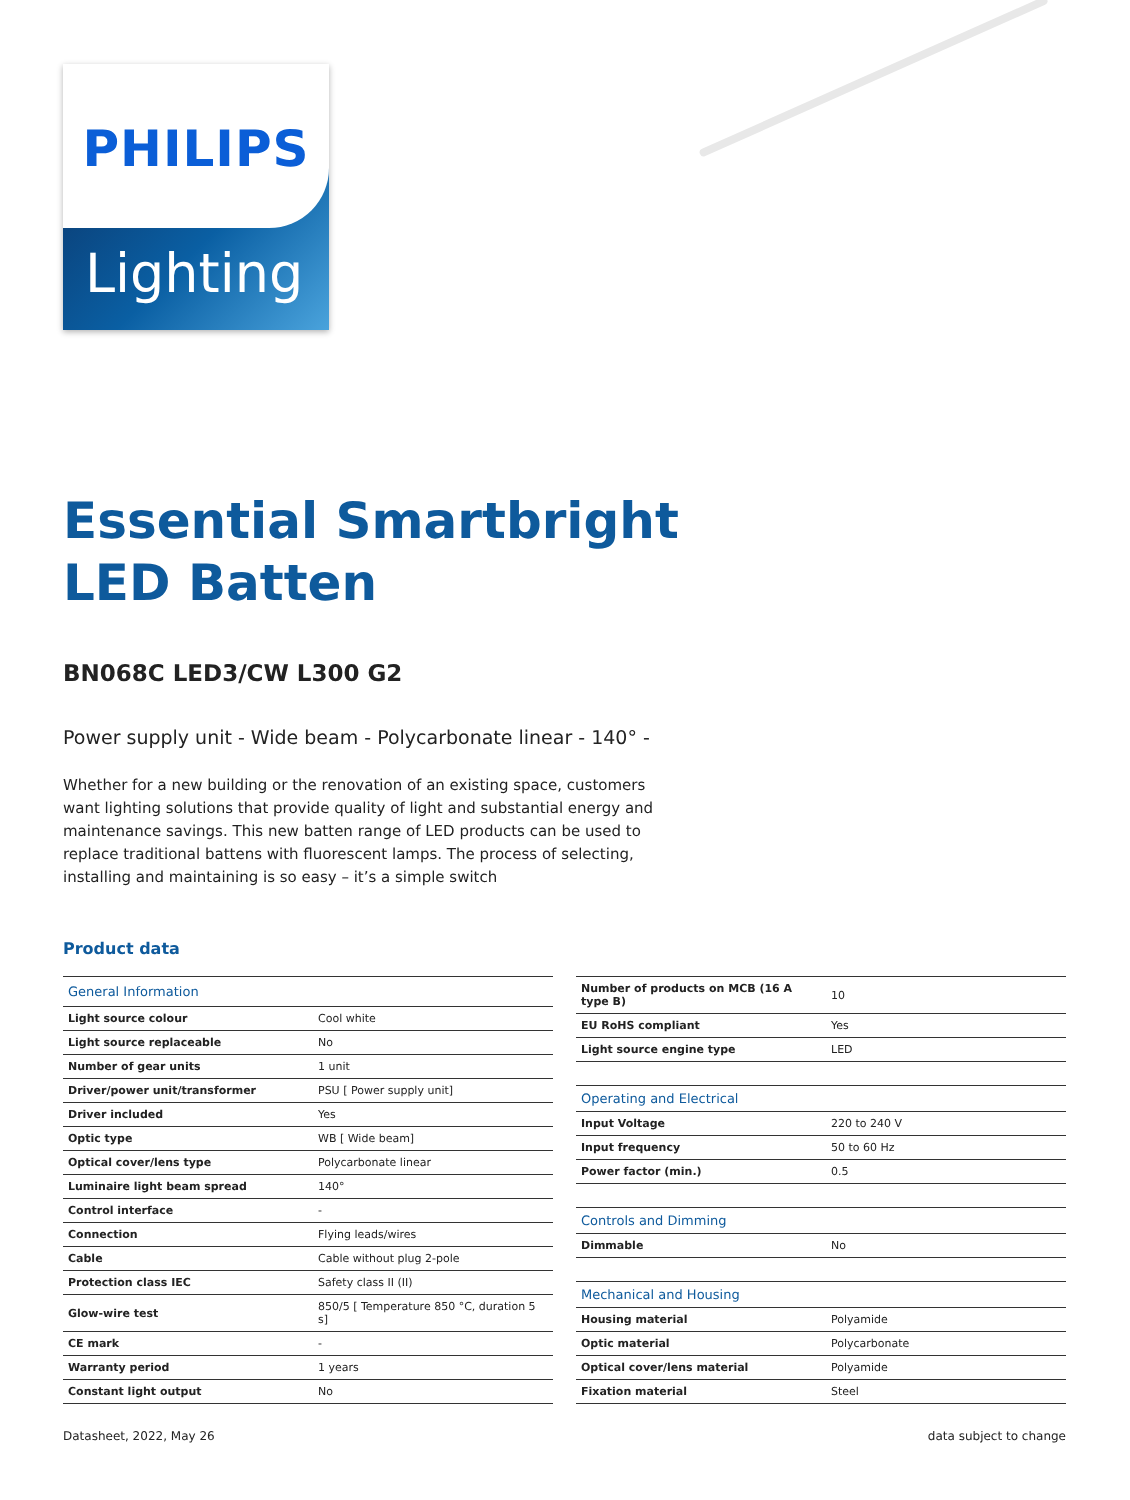PHILIPS
Lighting
Essential Smartbright
LED Batten
BN068C LED3/CW L300 G2
Power supply unit - Wide beam - Polycarbonate linear - 140° -
Whether for a new building or the renovation of an existing space, customers want lighting solutions that provide quality of light and substantial energy and maintenance savings. This new batten range of LED products can be used to replace traditional battens with fluorescent lamps. The process of selecting, installing and maintaining is so easy – it’s a simple switch
Product data
| General Information | |
| --- | --- |
| Light source colour | Cool white |
| Light source replaceable | No |
| Number of gear units | 1 unit |
| Driver/power unit/transformer | PSU [ Power supply unit] |
| Driver included | Yes |
| Optic type | WB [ Wide beam] |
| Optical cover/lens type | Polycarbonate linear |
| Luminaire light beam spread | 140° |
| Control interface | - |
| Connection | Flying leads/wires |
| Cable | Cable without plug 2-pole |
| Protection class IEC | Safety class II (II) |
| Glow-wire test | 850/5 [ Temperature 850 °C, duration 5 s] |
| CE mark | - |
| Warranty period | 1 years |
| Constant light output | No |
| Number of products on MCB (16 A type B) | 10 |
| EU RoHS compliant | Yes |
| Light source engine type | LED |
| Operating and Electrical | |
| Input Voltage | 220 to 240 V |
| Input frequency | 50 to 60 Hz |
| Power factor (min.) | 0.5 |
| Controls and Dimming | |
| Dimmable | No |
| Mechanical and Housing | |
| Housing material | Polyamide |
| Optic material | Polycarbonate |
| Optical cover/lens material | Polyamide |
| Fixation material | Steel |
Datasheet, 2022, May 26 data subject to change